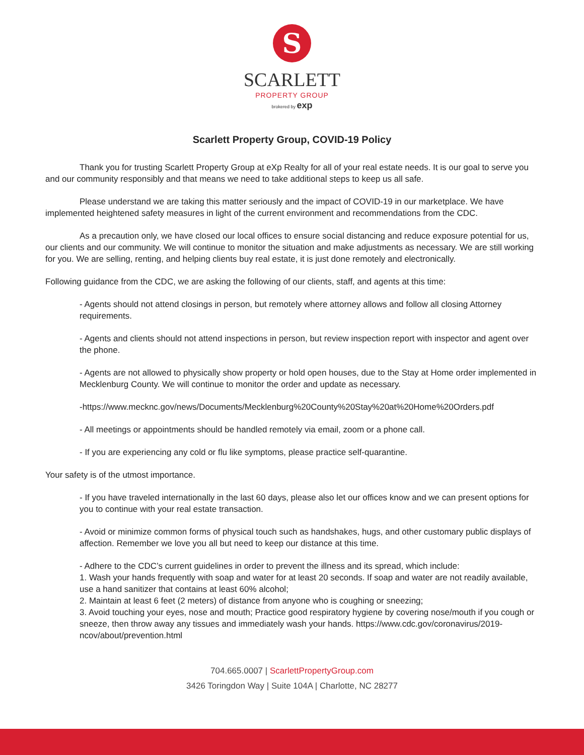S
SCARLETT
PROPERTY GROUP
brokered by exp
Scarlett Property Group, COVID-19 Policy
Thank you for trusting Scarlett Property Group at eXp Realty for all of your real estate needs. It is our goal to serve you and our community responsibly and that means we need to take additional steps to keep us all safe.
Please understand we are taking this matter seriously and the impact of COVID-19 in our marketplace. We have implemented heightened safety measures in light of the current environment and recommendations from the CDC.
As a precaution only, we have closed our local offices to ensure social distancing and reduce exposure potential for us, our clients and our community. We will continue to monitor the situation and make adjustments as necessary. We are still working for you. We are selling, renting, and helping clients buy real estate, it is just done remotely and electronically.
Following guidance from the CDC, we are asking the following of our clients, staff, and agents at this time:
- Agents should not attend closings in person, but remotely where attorney allows and follow all closing Attorney requirements.
- Agents and clients should not attend inspections in person, but review inspection report with inspector and agent over the phone.
- Agents are not allowed to physically show property or hold open houses, due to the Stay at Home order implemented in Mecklenburg County. We will continue to monitor the order and update as necessary.
-https://www.mecknc.gov/news/Documents/Mecklenburg%20County%20Stay%20at%20Home%20Orders.pdf
- All meetings or appointments should be handled remotely via email, zoom or a phone call.
- If you are experiencing any cold or flu like symptoms, please practice self-quarantine.
Your safety is of the utmost importance.
- If you have traveled internationally in the last 60 days, please also let our offices know and we can present options for you to continue with your real estate transaction.
- Avoid or minimize common forms of physical touch such as handshakes, hugs, and other customary public displays of affection. Remember we love you all but need to keep our distance at this time.
- Adhere to the CDC’s current guidelines in order to prevent the illness and its spread, which include:
1. Wash your hands frequently with soap and water for at least 20 seconds. If soap and water are not readily available, use a hand sanitizer that contains at least 60% alcohol;
2. Maintain at least 6 feet (2 meters) of distance from anyone who is coughing or sneezing;
3. Avoid touching your eyes, nose and mouth; Practice good respiratory hygiene by covering nose/mouth if you cough or sneeze, then throw away any tissues and immediately wash your hands. https://www.cdc.gov/coronavirus/2019- ncov/about/prevention.html
704.665.0007 | ScarlettPropertyGroup.com
3426 Toringdon Way | Suite 104A | Charlotte, NC 28277